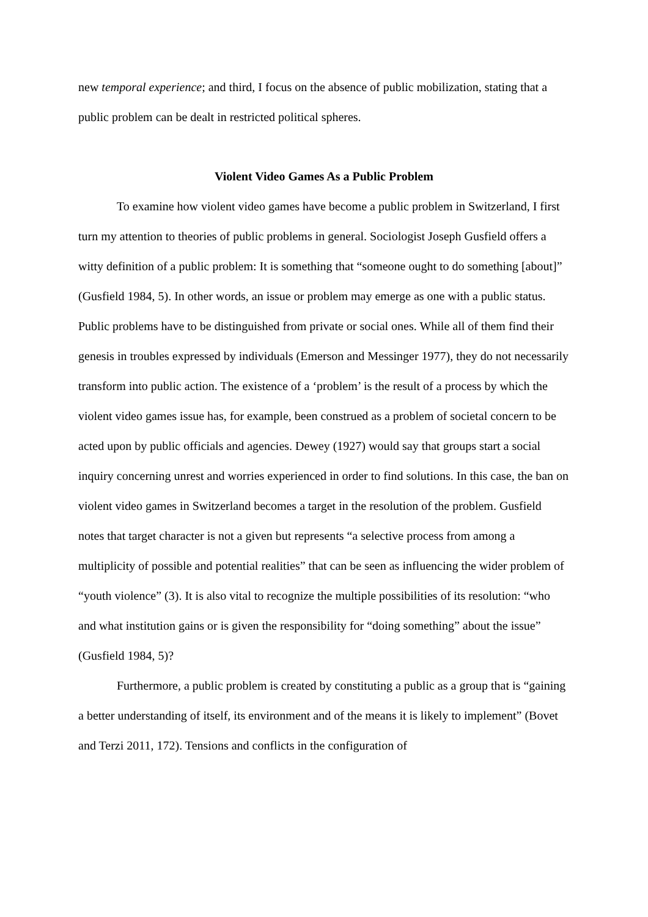new temporal experience; and third, I focus on the absence of public mobilization, stating that a public problem can be dealt in restricted political spheres.
Violent Video Games As a Public Problem
To examine how violent video games have become a public problem in Switzerland, I first turn my attention to theories of public problems in general. Sociologist Joseph Gusfield offers a witty definition of a public problem: It is something that “someone ought to do something [about]” (Gusfield 1984, 5). In other words, an issue or problem may emerge as one with a public status. Public problems have to be distinguished from private or social ones. While all of them find their genesis in troubles expressed by individuals (Emerson and Messinger 1977), they do not necessarily transform into public action. The existence of a ‘problem’ is the result of a process by which the violent video games issue has, for example, been construed as a problem of societal concern to be acted upon by public officials and agencies. Dewey (1927) would say that groups start a social inquiry concerning unrest and worries experienced in order to find solutions. In this case, the ban on violent video games in Switzerland becomes a target in the resolution of the problem. Gusfield notes that target character is not a given but represents “a selective process from among a multiplicity of possible and potential realities” that can be seen as influencing the wider problem of “youth violence” (3). It is also vital to recognize the multiple possibilities of its resolution: “who and what institution gains or is given the responsibility for “doing something” about the issue” (Gusfield 1984, 5)?
Furthermore, a public problem is created by constituting a public as a group that is “gaining a better understanding of itself, its environment and of the means it is likely to implement” (Bovet and Terzi 2011, 172). Tensions and conflicts in the configuration of